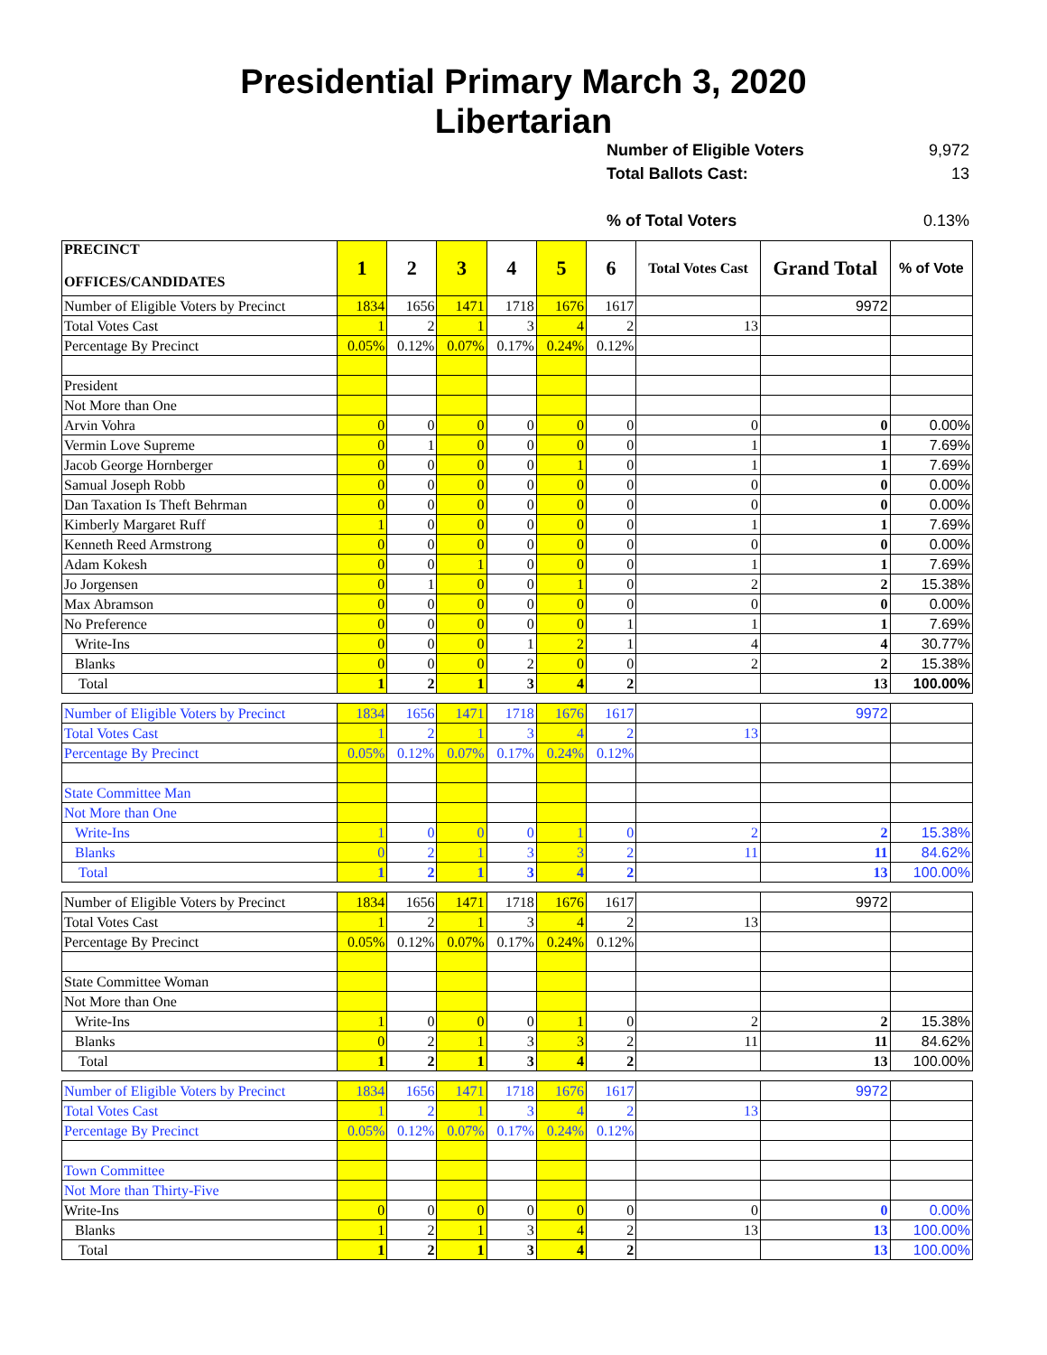Presidential Primary March 3, 2020
Libertarian
Number of Eligible Voters 9,972
Total Ballots Cast: 13
% of Total Voters 0.13%
| PRECINCT OFFICES/CANDIDATES | 1 | 2 | 3 | 4 | 5 | 6 | Total Votes Cast | Grand Total | % of Vote |
| --- | --- | --- | --- | --- | --- | --- | --- | --- | --- |
| Number of Eligible Voters by Precinct | 1834 | 1656 | 1471 | 1718 | 1676 | 1617 | | 9972 | |
| Total Votes Cast | 1 | 2 | 1 | 3 | 4 | 2 | 13 | | |
| Percentage By Precinct | 0.05% | 0.12% | 0.07% | 0.17% | 0.24% | 0.12% | | | |
| President | | | | | | | | | |
| Not More than One | | | | | | | | | |
| Arvin Vohra | 0 | 0 | 0 | 0 | 0 | 0 | 0 | 0 | 0.00% |
| Vermin Love Supreme | 0 | 1 | 0 | 0 | 0 | 0 | 1 | 1 | 7.69% |
| Jacob George Hornberger | 0 | 0 | 0 | 0 | 1 | 0 | 1 | 1 | 7.69% |
| Samual Joseph Robb | 0 | 0 | 0 | 0 | 0 | 0 | 0 | 0 | 0.00% |
| Dan Taxation Is Theft Behrman | 0 | 0 | 0 | 0 | 0 | 0 | 0 | 0 | 0.00% |
| Kimberly Margaret Ruff | 1 | 0 | 0 | 0 | 0 | 0 | 1 | 1 | 7.69% |
| Kenneth Reed Armstrong | 0 | 0 | 0 | 0 | 0 | 0 | 0 | 0 | 0.00% |
| Adam Kokesh | 0 | 0 | 1 | 0 | 0 | 0 | 1 | 1 | 7.69% |
| Jo Jorgensen | 0 | 1 | 0 | 0 | 1 | 0 | 2 | 2 | 15.38% |
| Max Abramson | 0 | 0 | 0 | 0 | 0 | 0 | 0 | 0 | 0.00% |
| No Preference | 0 | 0 | 0 | 0 | 0 | 1 | 1 | 1 | 7.69% |
| Write-Ins | 0 | 0 | 0 | 1 | 2 | 1 | 4 | 4 | 30.77% |
| Blanks | 0 | 0 | 0 | 2 | 0 | 0 | 2 | 2 | 15.38% |
| Total | 1 | 2 | 1 | 3 | 4 | 2 | | 13 | 100.00% |
| Number of Eligible Voters by Precinct | 1834 | 1656 | 1471 | 1718 | 1676 | 1617 | | 9972 | |
| Total Votes Cast | 1 | 2 | 1 | 3 | 4 | 2 | 13 | | |
| Percentage By Precinct | 0.05% | 0.12% | 0.07% | 0.17% | 0.24% | 0.12% | | | |
| State Committee Man | | | | | | | | | |
| Not More than One | | | | | | | | | |
| Write-Ins | 1 | 0 | 0 | 0 | 1 | 0 | 2 | 2 | 15.38% |
| Blanks | 0 | 2 | 1 | 3 | 3 | 2 | 11 | 11 | 84.62% |
| Total | 1 | 2 | 1 | 3 | 4 | 2 | | 13 | 100.00% |
| Number of Eligible Voters by Precinct | 1834 | 1656 | 1471 | 1718 | 1676 | 1617 | | 9972 | |
| Total Votes Cast | 1 | 2 | 1 | 3 | 4 | 2 | 13 | | |
| Percentage By Precinct | 0.05% | 0.12% | 0.07% | 0.17% | 0.24% | 0.12% | | | |
| State Committee Woman | | | | | | | | | |
| Not More than One | | | | | | | | | |
| Write-Ins | 1 | 0 | 0 | 0 | 1 | 0 | 2 | 2 | 15.38% |
| Blanks | 0 | 2 | 1 | 3 | 3 | 2 | 11 | 11 | 84.62% |
| Total | 1 | 2 | 1 | 3 | 4 | 2 | | 13 | 100.00% |
| Number of Eligible Voters by Precinct | 1834 | 1656 | 1471 | 1718 | 1676 | 1617 | | 9972 | |
| Total Votes Cast | 1 | 2 | 1 | 3 | 4 | 2 | 13 | | |
| Percentage By Precinct | 0.05% | 0.12% | 0.07% | 0.17% | 0.24% | 0.12% | | | |
| Town Committee | | | | | | | | | |
| Not More than Thirty-Five | | | | | | | | | |
| Write-Ins | 0 | 0 | 0 | 0 | 0 | 0 | 0 | 0 | 0.00% |
| Blanks | 1 | 2 | 1 | 3 | 4 | 2 | 13 | 13 | 100.00% |
| Total | 1 | 2 | 1 | 3 | 4 | 2 | | 13 | 100.00% |